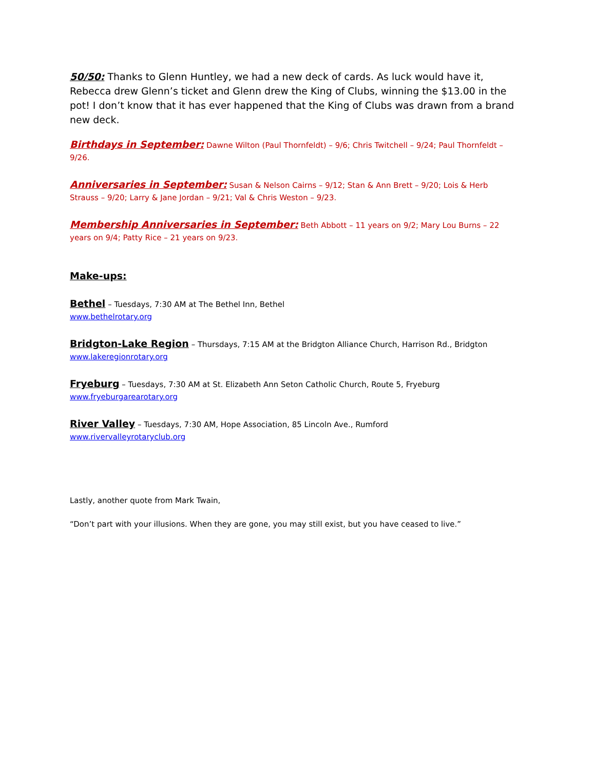50/50: Thanks to Glenn Huntley, we had a new deck of cards. As luck would have it, Rebecca drew Glenn’s ticket and Glenn drew the King of Clubs, winning the $13.00 in the pot! I don’t know that it has ever happened that the King of Clubs was drawn from a brand new deck.
Birthdays in September: Dawne Wilton (Paul Thornfeldt) – 9/6; Chris Twitchell – 9/24; Paul Thornfeldt – 9/26.
Anniversaries in September: Susan & Nelson Cairns – 9/12; Stan & Ann Brett – 9/20; Lois & Herb Strauss – 9/20; Larry & Jane Jordan – 9/21; Val & Chris Weston – 9/23.
Membership Anniversaries in September: Beth Abbott – 11 years on 9/2; Mary Lou Burns – 22 years on 9/4; Patty Rice – 21 years on 9/23.
Make-ups:
Bethel – Tuesdays, 7:30 AM at The Bethel Inn, Bethel
www.bethelrotary.org
Bridgton-Lake Region – Thursdays, 7:15 AM at the Bridgton Alliance Church, Harrison Rd., Bridgton
www.lakeregionrotary.org
Fryeburg – Tuesdays, 7:30 AM at St. Elizabeth Ann Seton Catholic Church, Route 5, Fryeburg
www.fryeburgarearotary.org
River Valley – Tuesdays, 7:30 AM, Hope Association, 85 Lincoln Ave., Rumford
www.rivervalleyrotaryclub.org
Lastly, another quote from Mark Twain,
“Don’t part with your illusions. When they are gone, you may still exist, but you have ceased to live.”